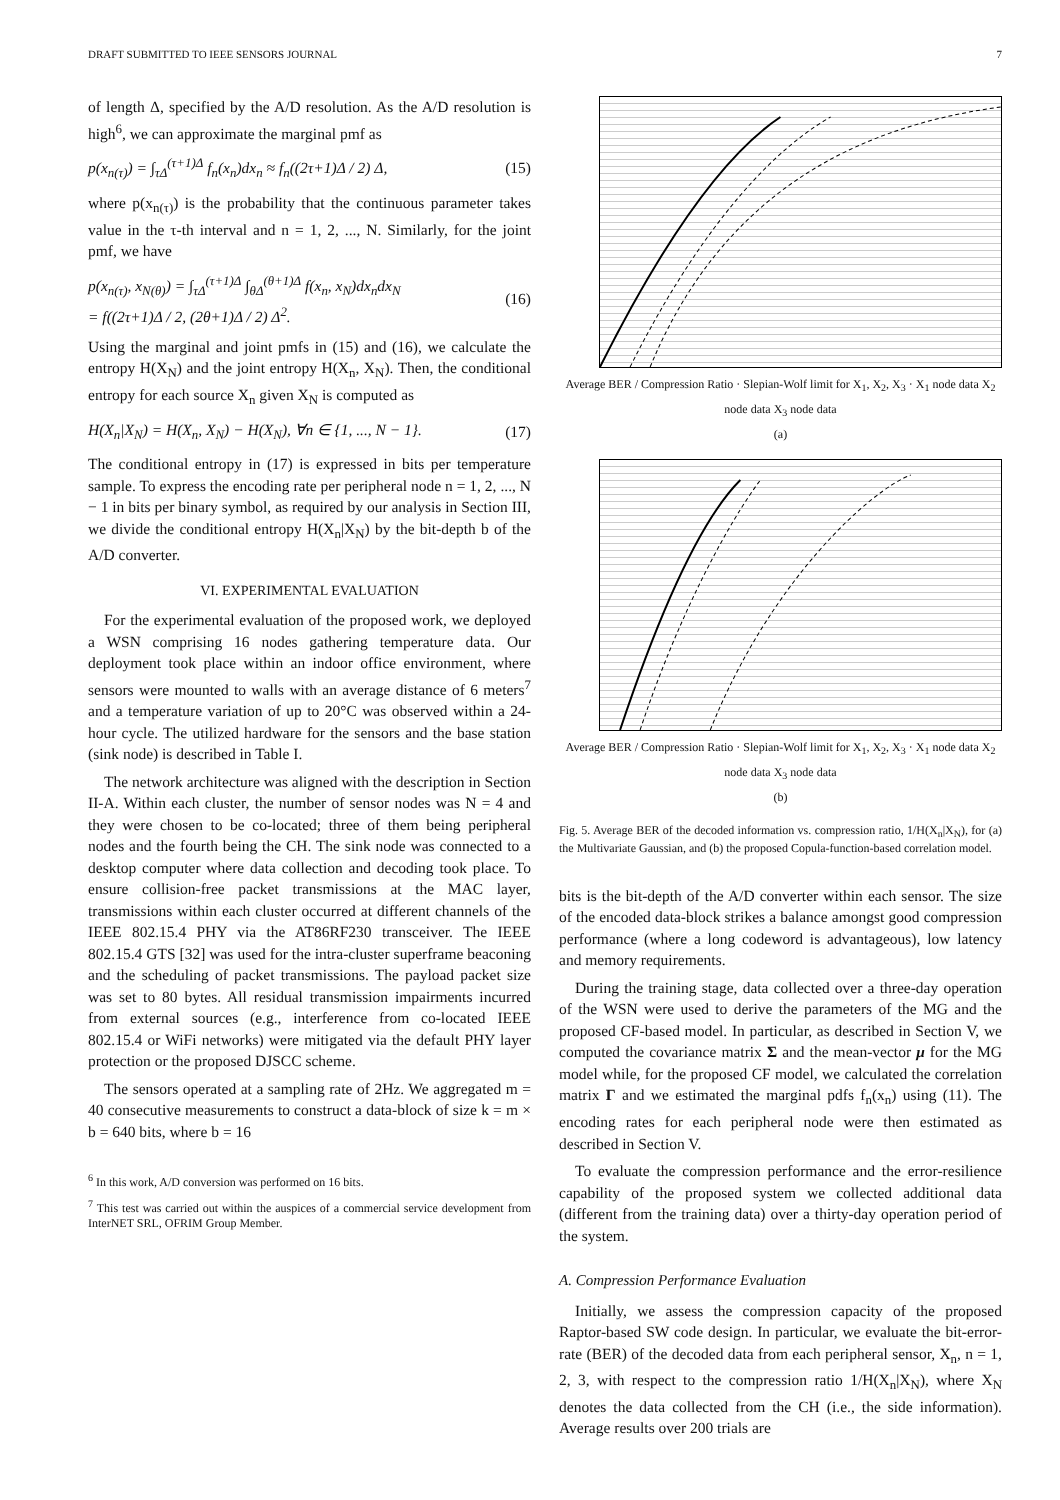DRAFT SUBMITTED TO IEEE SENSORS JOURNAL 7
of length Δ, specified by the A/D resolution. As the A/D resolution is high<sup>6</sup>, we can approximate the marginal pmf as
p(x<sub>n(τ)</sub>) = ∫<sub>τΔ</sub><sup>(τ+1)Δ</sup> f<sub>n</sub>(x<sub>n</sub>)dx<sub>n</sub> ≈ f<sub>n</sub>((2τ+1)Δ / 2) Δ, (15)
where p(x<sub>n(τ)</sub>) is the probability that the continuous parameter takes value in the τ-th interval and n = 1, 2, ..., N. Similarly, for the joint pmf, we have
p(x<sub>n(τ)</sub>, x<sub>N(θ)</sub>) = ∫<sub>τΔ</sub><sup>(τ+1)Δ</sup> ∫<sub>θΔ</sub><sup>(θ+1)Δ</sup> f(x<sub>n</sub>, x<sub>N</sub>)dx<sub>n</sub>dx<sub>N</sub>
= f((2τ+1)Δ / 2, (2θ+1)Δ / 2) Δ<sup>2</sup>. (16)
Using the marginal and joint pmfs in (15) and (16), we calculate the entropy H(X<sub>N</sub>) and the joint entropy H(X<sub>n</sub>, X<sub>N</sub>). Then, the conditional entropy for each source X<sub>n</sub> given X<sub>N</sub> is computed as
H(X<sub>n</sub>|X<sub>N</sub>) = H(X<sub>n</sub>, X<sub>N</sub>) − H(X<sub>N</sub>), ∀n ∈ {1, ..., N − 1}. (17)
The conditional entropy in (17) is expressed in bits per temperature sample. To express the encoding rate per peripheral node n = 1, 2, ..., N − 1 in bits per binary symbol, as required by our analysis in Section III, we divide the conditional entropy H(X<sub>n</sub>|X<sub>N</sub>) by the bit-depth b of the A/D converter.
VI. EXPERIMENTAL EVALUATION
For the experimental evaluation of the proposed work, we deployed a WSN comprising 16 nodes gathering temperature data. Our deployment took place within an indoor office environment, where sensors were mounted to walls with an average distance of 6 meters<sup>7</sup> and a temperature variation of up to 20°C was observed within a 24-hour cycle. The utilized hardware for the sensors and the base station (sink node) is described in Table I.
The network architecture was aligned with the description in Section II-A. Within each cluster, the number of sensor nodes was N = 4 and they were chosen to be co-located; three of them being peripheral nodes and the fourth being the CH. The sink node was connected to a desktop computer where data collection and decoding took place. To ensure collision-free packet transmissions at the MAC layer, transmissions within each cluster occurred at different channels of the IEEE 802.15.4 PHY via the AT86RF230 transceiver. The IEEE 802.15.4 GTS [32] was used for the intra-cluster superframe beaconing and the scheduling of packet transmissions. The payload packet size was set to 80 bytes. All residual transmission impairments incurred from external sources (e.g., interference from co-located IEEE 802.15.4 or WiFi networks) were mitigated via the default PHY layer protection or the proposed DJSCC scheme.
The sensors operated at a sampling rate of 2Hz. We aggregated m = 40 consecutive measurements to construct a data-block of size k = m × b = 640 bits, where b = 16
<sup>6</sup> In this work, A/D conversion was performed on 16 bits.
<sup>7</sup> This test was carried out within the auspices of a commercial service development from InterNET SRL, OFRIM Group Member.
Average BER / Compression Ratio · Slepian-Wolf limit for X<sub>1</sub>, X<sub>2</sub>, X<sub>3</sub> · X<sub>1</sub> node data X<sub>2</sub> node data X<sub>3</sub> node data
(a)
Average BER / Compression Ratio · Slepian-Wolf limit for X<sub>1</sub>, X<sub>2</sub>, X<sub>3</sub> · X<sub>1</sub> node data X<sub>2</sub> node data X<sub>3</sub> node data
(b)
Fig. 5. Average BER of the decoded information vs. compression ratio, 1/H(X<sub>n</sub>|X<sub>N</sub>), for (a) the Multivariate Gaussian, and (b) the proposed Copula-function-based correlation model.
bits is the bit-depth of the A/D converter within each sensor. The size of the encoded data-block strikes a balance amongst good compression performance (where a long codeword is advantageous), low latency and memory requirements.
During the training stage, data collected over a three-day operation of the WSN were used to derive the parameters of the MG and the proposed CF-based model. In particular, as described in Section V, we computed the covariance matrix Σ and the mean-vector μ for the MG model while, for the proposed CF model, we calculated the correlation matrix Γ and we estimated the marginal pdfs f<sub>n</sub>(x<sub>n</sub>) using (11). The encoding rates for each peripheral node were then estimated as described in Section V.
To evaluate the compression performance and the error-resilience capability of the proposed system we collected additional data (different from the training data) over a thirty-day operation period of the system.
A. Compression Performance Evaluation
Initially, we assess the compression capacity of the proposed Raptor-based SW code design. In particular, we evaluate the bit-error-rate (BER) of the decoded data from each peripheral sensor, X<sub>n</sub>, n = 1, 2, 3, with respect to the compression ratio 1/H(X<sub>n</sub>|X<sub>N</sub>), where X<sub>N</sub> denotes the data collected from the CH (i.e., the side information). Average results over 200 trials are